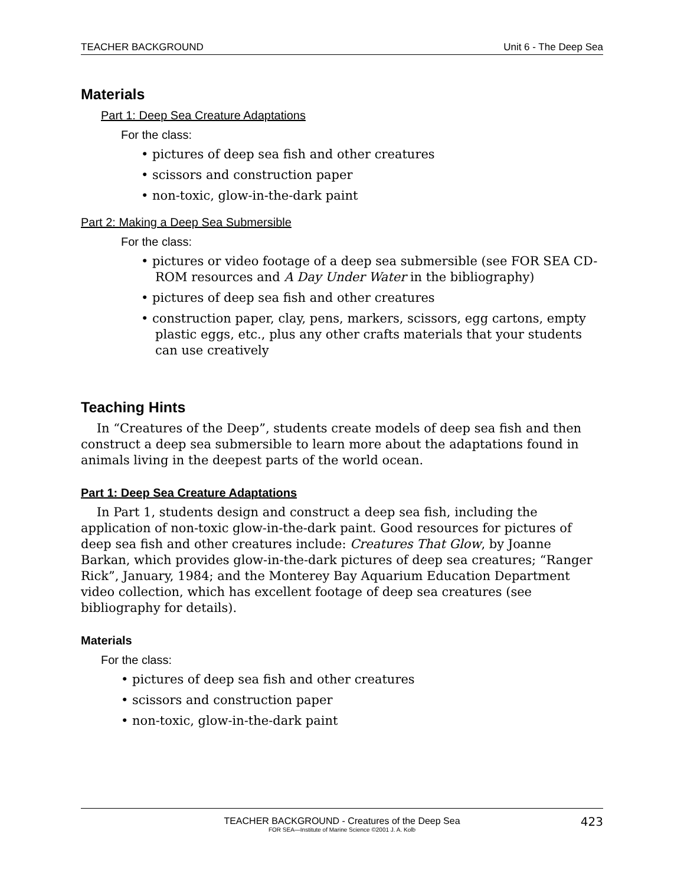TEACHER BACKGROUND Unit 6 - The Deep Sea
Materials
Part 1: Deep Sea Creature Adaptations
For the class:
• pictures of deep sea fish and other creatures
• scissors and construction paper
• non-toxic, glow-in-the-dark paint
Part 2: Making a Deep Sea Submersible
For the class:
• pictures or video footage of a deep sea submersible (see FOR SEA CD-ROM resources and A Day Under Water in the bibliography)
• pictures of deep sea fish and other creatures
• construction paper, clay, pens, markers, scissors, egg cartons, empty plastic eggs, etc., plus any other crafts materials that your students can use creatively
Teaching Hints
In “Creatures of the Deep”, students create models of deep sea fish and then construct a deep sea submersible to learn more about the adaptations found in animals living in the deepest parts of the world ocean.
Part 1: Deep Sea Creature Adaptations
In Part 1, students design and construct a deep sea fish, including the application of non-toxic glow-in-the-dark paint. Good resources for pictures of deep sea fish and other creatures include: Creatures That Glow, by Joanne Barkan, which provides glow-in-the-dark pictures of deep sea creatures; “Ranger Rick”, January, 1984; and the Monterey Bay Aquarium Education Department video collection, which has excellent footage of deep sea creatures (see bibliography for details).
Materials
For the class:
• pictures of deep sea fish and other creatures
• scissors and construction paper
• non-toxic, glow-in-the-dark paint
TEACHER BACKGROUND - Creatures of the Deep Sea 423
FOR SEA—Institute of Marine Science ©2001 J. A. Kolb